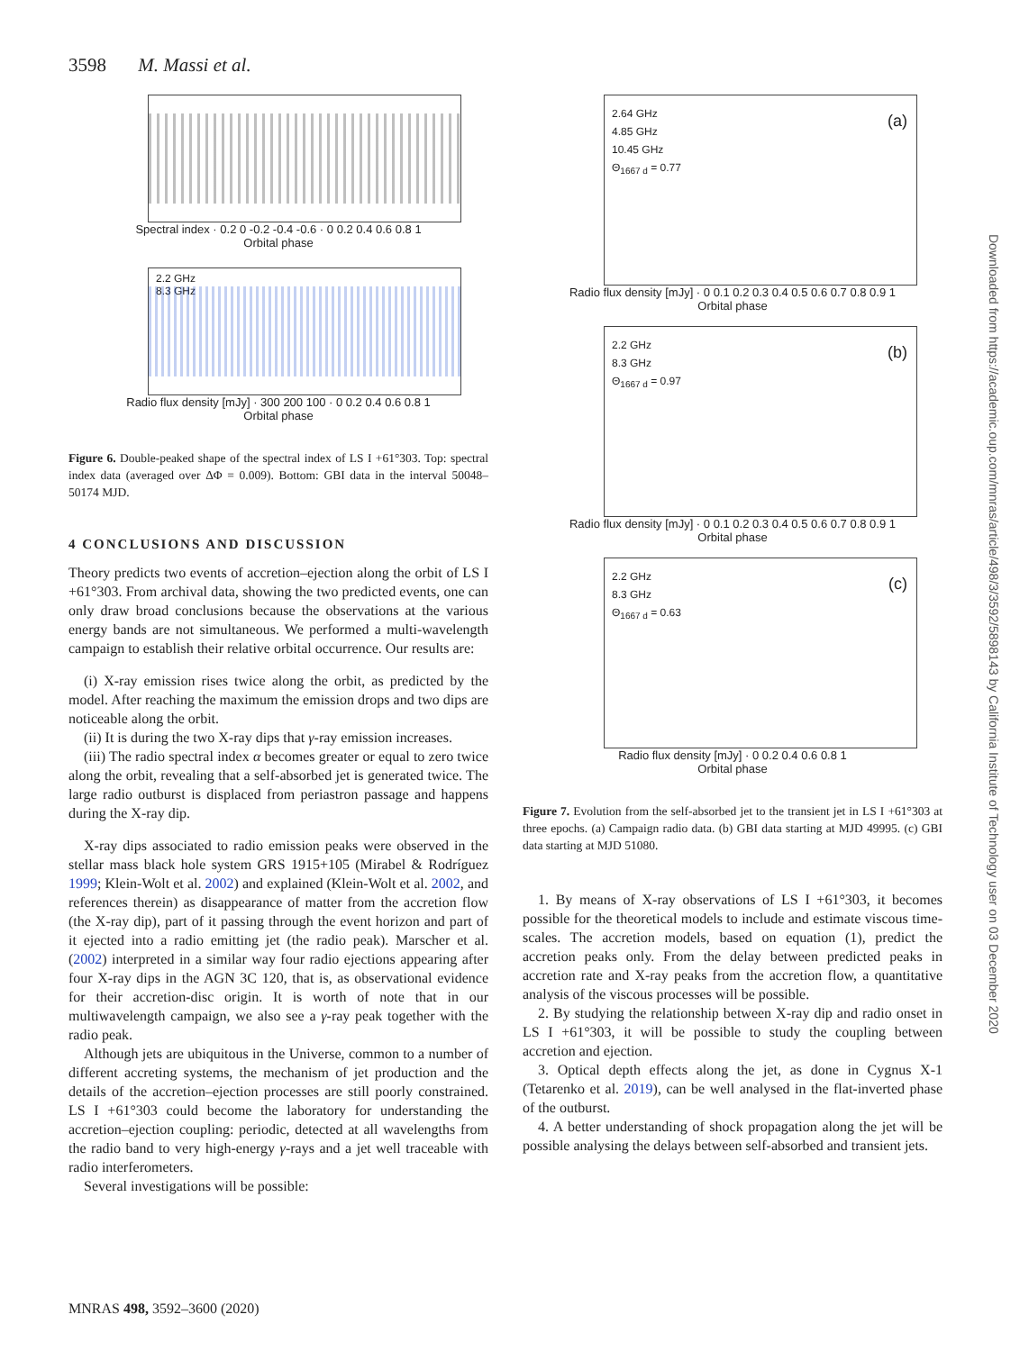3598 M. Massi et al.
Spectral index · 0.2 0 -0.2 -0.4 -0.6 · 0 0.2 0.4 0.6 0.8 1
Orbital phase
2.2 GHz
8.3 GHz
Radio flux density [mJy] · 300 200 100 · 0 0.2 0.4 0.6 0.8 1
Orbital phase
Figure 6. Double-peaked shape of the spectral index of LS I +61°303. Top: spectral index data (averaged over ΔΦ = 0.009). Bottom: GBI data in the interval 50048–50174 MJD.
4 CONCLUSIONS AND DISCUSSION
Theory predicts two events of accretion–ejection along the orbit of LS I +61°303. From archival data, showing the two predicted events, one can only draw broad conclusions because the observations at the various energy bands are not simultaneous. We performed a multi-wavelength campaign to establish their relative orbital occurrence. Our results are:
(i) X-ray emission rises twice along the orbit, as predicted by the model. After reaching the maximum the emission drops and two dips are noticeable along the orbit.
(ii) It is during the two X-ray dips that γ-ray emission increases.
(iii) The radio spectral index α becomes greater or equal to zero twice along the orbit, revealing that a self-absorbed jet is generated twice. The large radio outburst is displaced from periastron passage and happens during the X-ray dip.
X-ray dips associated to radio emission peaks were observed in the stellar mass black hole system GRS 1915+105 (Mirabel & Rodríguez 1999; Klein-Wolt et al. 2002) and explained (Klein-Wolt et al. 2002, and references therein) as disappearance of matter from the accretion flow (the X-ray dip), part of it passing through the event horizon and part of it ejected into a radio emitting jet (the radio peak). Marscher et al. (2002) interpreted in a similar way four radio ejections appearing after four X-ray dips in the AGN 3C 120, that is, as observational evidence for their accretion-disc origin. It is worth of note that in our multiwavelength campaign, we also see a γ-ray peak together with the radio peak.
Although jets are ubiquitous in the Universe, common to a number of different accreting systems, the mechanism of jet production and the details of the accretion–ejection processes are still poorly constrained. LS I +61°303 could become the laboratory for understanding the accretion–ejection coupling: periodic, detected at all wavelengths from the radio band to very high-energy γ-rays and a jet well traceable with radio interferometers.
Several investigations will be possible:
2.64 GHz
4.85 GHz
10.45 GHz
Θ<sub>1667 d</sub> = 0.77
(a)
Radio flux density [mJy] · 0 0.1 0.2 0.3 0.4 0.5 0.6 0.7 0.8 0.9 1
Orbital phase
2.2 GHz
8.3 GHz
Θ<sub>1667 d</sub> = 0.97
(b)
Radio flux density [mJy] · 0 0.1 0.2 0.3 0.4 0.5 0.6 0.7 0.8 0.9 1
Orbital phase
2.2 GHz
8.3 GHz
Θ<sub>1667 d</sub> = 0.63
(c)
Radio flux density [mJy] · 0 0.2 0.4 0.6 0.8 1
Orbital phase
Figure 7. Evolution from the self-absorbed jet to the transient jet in LS I +61°303 at three epochs. (a) Campaign radio data. (b) GBI data starting at MJD 49995. (c) GBI data starting at MJD 51080.
1. By means of X-ray observations of LS I +61°303, it becomes possible for the theoretical models to include and estimate viscous time-scales. The accretion models, based on equation (1), predict the accretion peaks only. From the delay between predicted peaks in accretion rate and X-ray peaks from the accretion flow, a quantitative analysis of the viscous processes will be possible.
2. By studying the relationship between X-ray dip and radio onset in LS I +61°303, it will be possible to study the coupling between accretion and ejection.
3. Optical depth effects along the jet, as done in Cygnus X-1 (Tetarenko et al. 2019), can be well analysed in the flat-inverted phase of the outburst.
4. A better understanding of shock propagation along the jet will be possible analysing the delays between self-absorbed and transient jets.
Downloaded from https://academic.oup.com/mnras/article/498/3/3592/5898143 by California Institute of Technology user on 03 December 2020
MNRAS 498, 3592–3600 (2020)